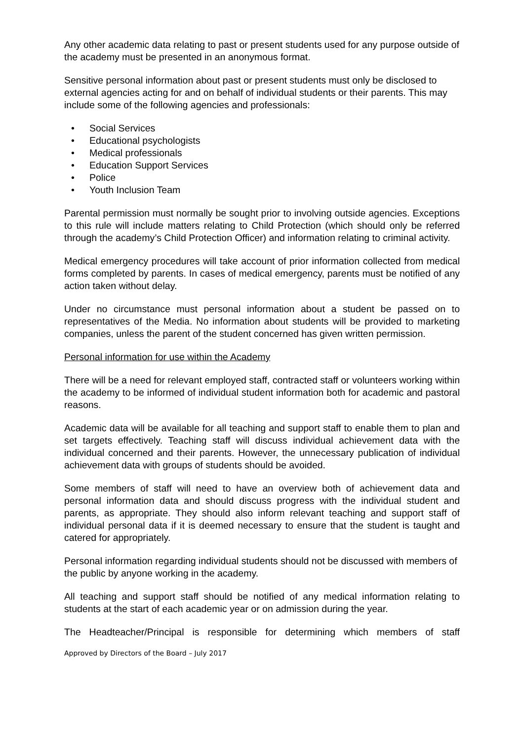Any other academic data relating to past or present students used for any purpose outside of the academy must be presented in an anonymous format.
Sensitive personal information about past or present students must only be disclosed to external agencies acting for and on behalf of individual students or their parents. This may include some of the following agencies and professionals:
• Social Services
• Educational psychologists
• Medical professionals
• Education Support Services
• Police
• Youth Inclusion Team
Parental permission must normally be sought prior to involving outside agencies. Exceptions to this rule will include matters relating to Child Protection (which should only be referred through the academy’s Child Protection Officer) and information relating to criminal activity.
Medical emergency procedures will take account of prior information collected from medical forms completed by parents. In cases of medical emergency, parents must be notified of any action taken without delay.
Under no circumstance must personal information about a student be passed on to representatives of the Media. No information about students will be provided to marketing companies, unless the parent of the student concerned has given written permission.
Personal information for use within the Academy
There will be a need for relevant employed staff, contracted staff or volunteers working within the academy to be informed of individual student information both for academic and pastoral reasons.
Academic data will be available for all teaching and support staff to enable them to plan and set targets effectively. Teaching staff will discuss individual achievement data with the individual concerned and their parents. However, the unnecessary publication of individual achievement data with groups of students should be avoided.
Some members of staff will need to have an overview both of achievement data and personal information data and should discuss progress with the individual student and parents, as appropriate. They should also inform relevant teaching and support staff of individual personal data if it is deemed necessary to ensure that the student is taught and catered for appropriately.
Personal information regarding individual students should not be discussed with members of the public by anyone working in the academy.
All teaching and support staff should be notified of any medical information relating to students at the start of each academic year or on admission during the year.
The Headteacher/Principal is responsible for determining which members of staff
Approved by Directors of the Board – July 2017